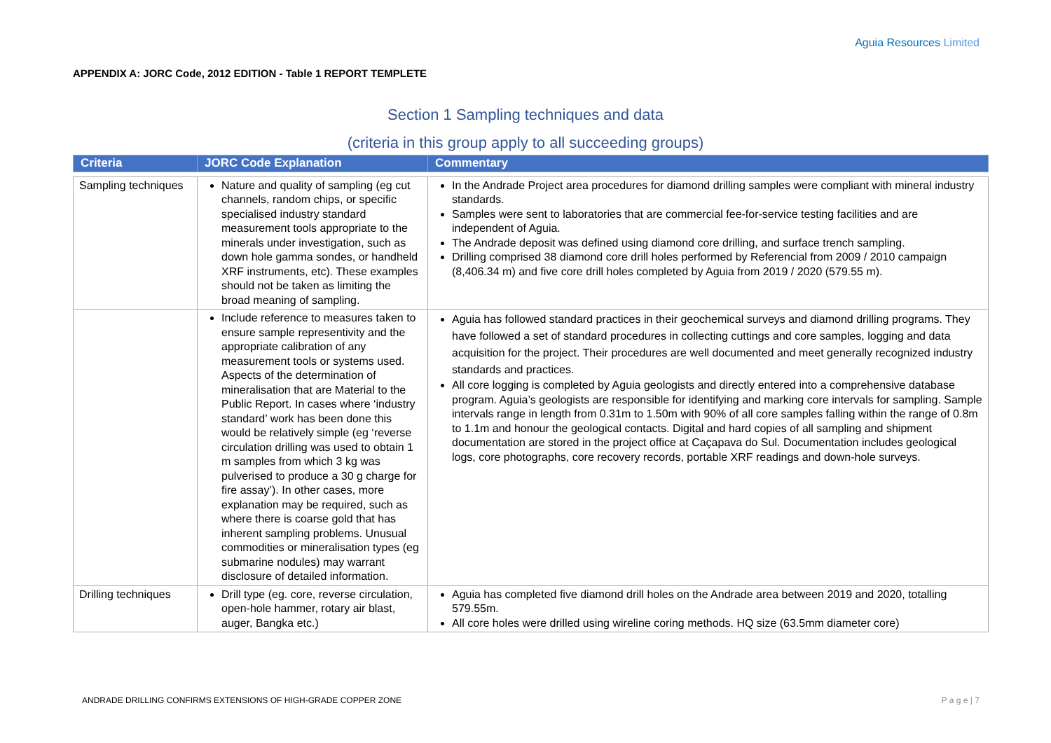Aguia Resources Limited
APPENDIX A: JORC Code, 2012 EDITION - Table 1 REPORT TEMPLETE
Section 1 Sampling techniques and data
(criteria in this group apply to all succeeding groups)
| Criteria | JORC Code Explanation | Commentary |
| --- | --- | --- |
| Sampling techniques | Nature and quality of sampling (eg cut channels, random chips, or specific specialised industry standard measurement tools appropriate to the minerals under investigation, such as down hole gamma sondes, or handheld XRF instruments, etc). These examples should not be taken as limiting the broad meaning of sampling. | In the Andrade Project area procedures for diamond drilling samples were compliant with mineral industry standards. Samples were sent to laboratories that are commercial fee-for-service testing facilities and are independent of Aguia. The Andrade deposit was defined using diamond core drilling, and surface trench sampling. Drilling comprised 38 diamond core drill holes performed by Referencial from 2009 / 2010 campaign (8,406.34 m) and five core drill holes completed by Aguia from 2019 / 2020 (579.55 m). |
| | Include reference to measures taken to ensure sample representivity and the appropriate calibration of any measurement tools or systems used. Aspects of the determination of mineralisation that are Material to the Public Report. In cases where ‘industry standard’ work has been done this would be relatively simple (eg ‘reverse circulation drilling was used to obtain 1 m samples from which 3 kg was pulverised to produce a 30 g charge for fire assay’). In other cases, more explanation may be required, such as where there is coarse gold that has inherent sampling problems. Unusual commodities or mineralisation types (eg submarine nodules) may warrant disclosure of detailed information. | Aguia has followed standard practices in their geochemical surveys and diamond drilling programs. They have followed a set of standard procedures in collecting cuttings and core samples, logging and data acquisition for the project. Their procedures are well documented and meet generally recognized industry standards and practices. All core logging is completed by Aguia geologists and directly entered into a comprehensive database program. Aguia’s geologists are responsible for identifying and marking core intervals for sampling. Sample intervals range in length from 0.31m to 1.50m with 90% of all core samples falling within the range of 0.8m to 1.1m and honour the geological contacts. Digital and hard copies of all sampling and shipment documentation are stored in the project office at Caçapava do Sul. Documentation includes geological logs, core photographs, core recovery records, portable XRF readings and down-hole surveys. |
| Drilling techniques | Drill type (eg. core, reverse circulation, open-hole hammer, rotary air blast, auger, Bangka etc.) | Aguia has completed five diamond drill holes on the Andrade area between 2019 and 2020, totalling 579.55m. All core holes were drilled using wireline coring methods. HQ size (63.5mm diameter core) |
ANDRADE DRILLING CONFIRMS EXTENSIONS OF HIGH-GRADE COPPER ZONE P a g e | 7